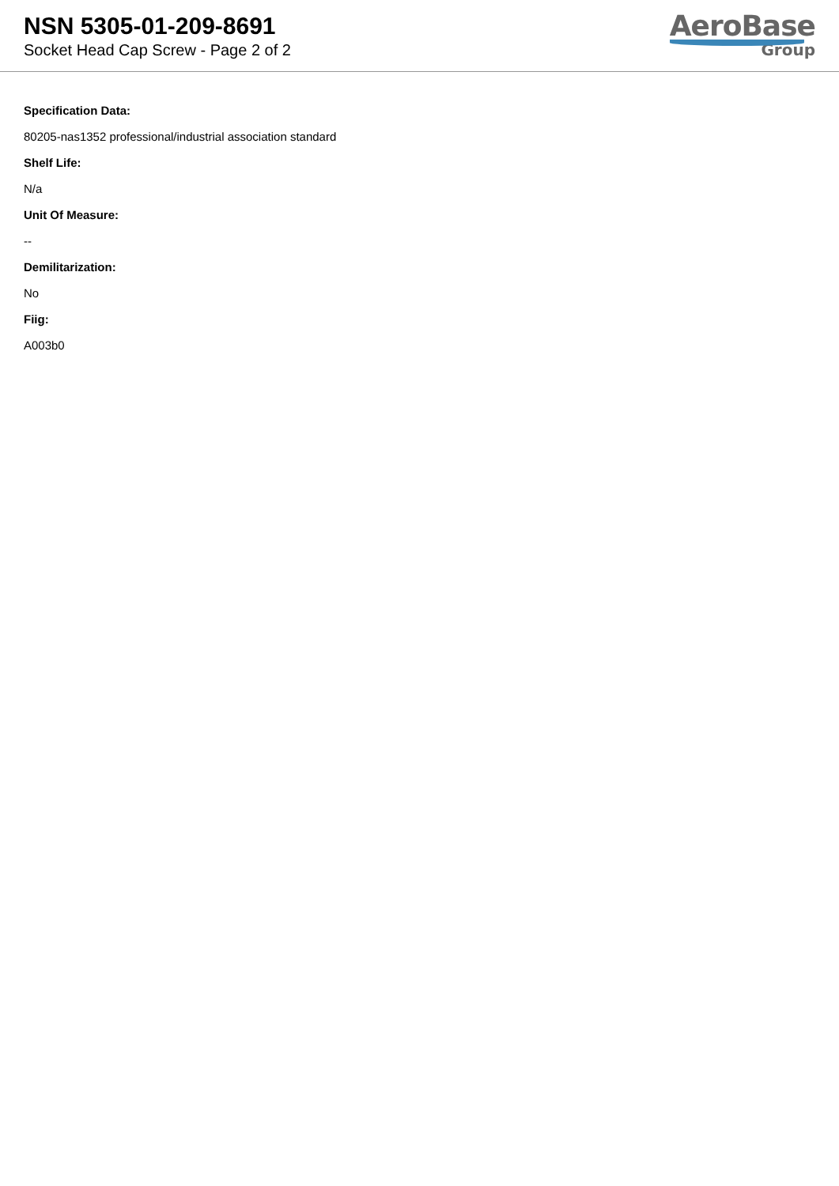NSN 5305-01-209-8691
Socket Head Cap Screw - Page 2 of 2
AeroBase
Group
Specification Data:
80205-nas1352 professional/industrial association standard
Shelf Life:
N/a
Unit Of Measure:
--
Demilitarization:
No
Fiig:
A003b0